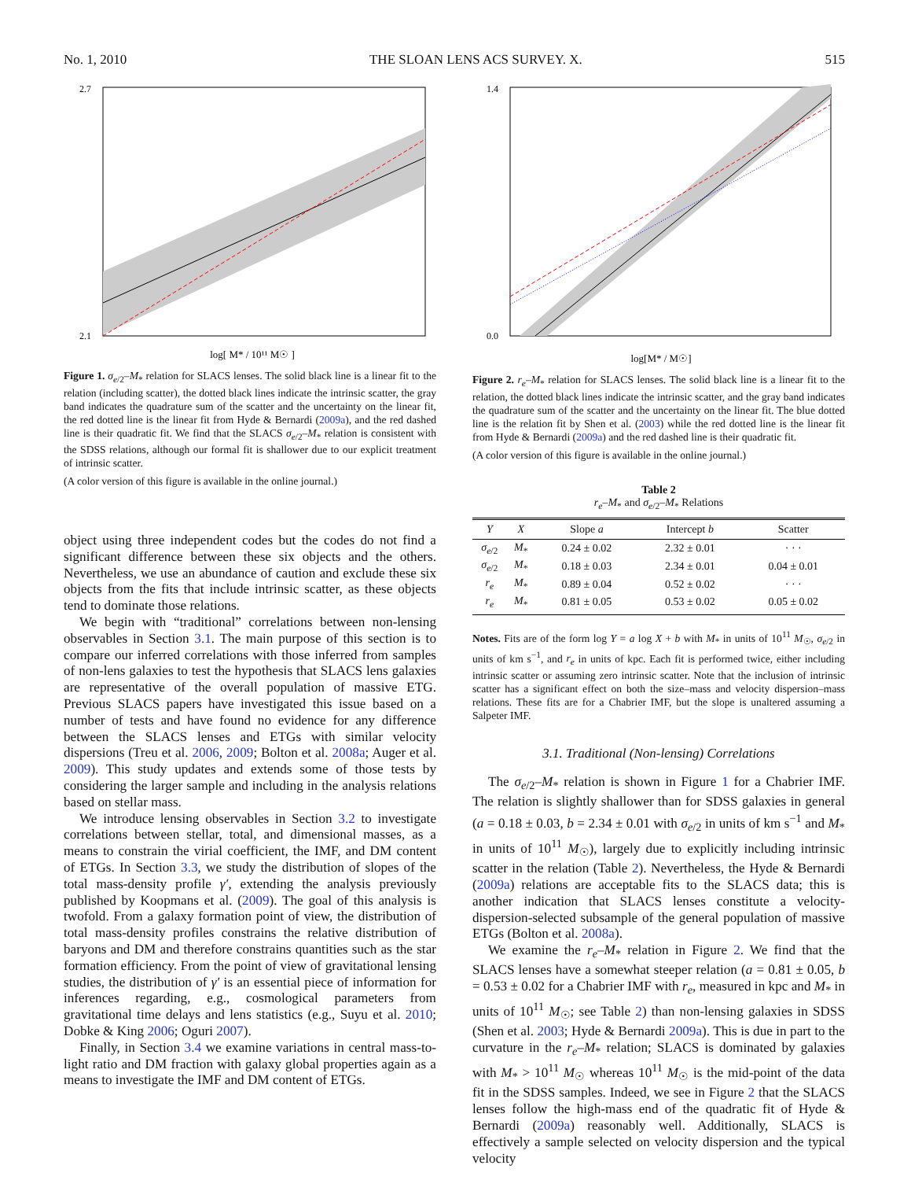No. 1, 2010 THE SLOAN LENS ACS SURVEY. X. 515
2.7
2.1
log[ M* / 10¹¹ M☉ ]
Figure 1. σ<sub>e/2</sub>–M<sub>*</sub> relation for SLACS lenses. The solid black line is a linear fit to the relation (including scatter), the dotted black lines indicate the intrinsic scatter, the gray band indicates the quadrature sum of the scatter and the uncertainty on the linear fit, the red dotted line is the linear fit from Hyde & Bernardi (2009a), and the red dashed line is their quadratic fit. We find that the SLACS σ<sub>e/2</sub>–M<sub>*</sub> relation is consistent with the SDSS relations, although our formal fit is shallower due to our explicit treatment of intrinsic scatter.
(A color version of this figure is available in the online journal.)
object using three independent codes but the codes do not find a significant difference between these six objects and the others. Nevertheless, we use an abundance of caution and exclude these six objects from the fits that include intrinsic scatter, as these objects tend to dominate those relations.
We begin with “traditional” correlations between non-lensing observables in Section 3.1. The main purpose of this section is to compare our inferred correlations with those inferred from samples of non-lens galaxies to test the hypothesis that SLACS lens galaxies are representative of the overall population of massive ETG. Previous SLACS papers have investigated this issue based on a number of tests and have found no evidence for any difference between the SLACS lenses and ETGs with similar velocity dispersions (Treu et al. 2006, 2009; Bolton et al. 2008a; Auger et al. 2009). This study updates and extends some of those tests by considering the larger sample and including in the analysis relations based on stellar mass.
We introduce lensing observables in Section 3.2 to investigate correlations between stellar, total, and dimensional masses, as a means to constrain the virial coefficient, the IMF, and DM content of ETGs. In Section 3.3, we study the distribution of slopes of the total mass-density profile γ′, extending the analysis previously published by Koopmans et al. (2009). The goal of this analysis is twofold. From a galaxy formation point of view, the distribution of total mass-density profiles constrains the relative distribution of baryons and DM and therefore constrains quantities such as the star formation efficiency. From the point of view of gravitational lensing studies, the distribution of γ′ is an essential piece of information for inferences regarding, e.g., cosmological parameters from gravitational time delays and lens statistics (e.g., Suyu et al. 2010; Dobke & King 2006; Oguri 2007).
Finally, in Section 3.4 we examine variations in central mass-to-light ratio and DM fraction with galaxy global properties again as a means to investigate the IMF and DM content of ETGs.
1.4
0.0
log[M* / M☉]
Figure 2. r<sub>e</sub>–M<sub>*</sub> relation for SLACS lenses. The solid black line is a linear fit to the relation, the dotted black lines indicate the intrinsic scatter, and the gray band indicates the quadrature sum of the scatter and the uncertainty on the linear fit. The blue dotted line is the relation fit by Shen et al. (2003) while the red dotted line is the linear fit from Hyde & Bernardi (2009a) and the red dashed line is their quadratic fit.
(A color version of this figure is available in the online journal.)
Table 2
r<sub>e</sub>–M<sub>*</sub> and σ<sub>e/2</sub>–M<sub>*</sub> Relations
| Y | X | Slope a | Intercept b | Scatter |
| --- | --- | --- | --- | --- |
| σ<sub>e/2</sub> | M<sub>*</sub> | 0.24 ± 0.02 | 2.32 ± 0.01 | · · · |
| σ<sub>e/2</sub> | M<sub>*</sub> | 0.18 ± 0.03 | 2.34 ± 0.01 | 0.04 ± 0.01 |
| r<sub>e</sub> | M<sub>*</sub> | 0.89 ± 0.04 | 0.52 ± 0.02 | · · · |
| r<sub>e</sub> | M<sub>*</sub> | 0.81 ± 0.05 | 0.53 ± 0.02 | 0.05 ± 0.02 |
Notes. Fits are of the form log Y = a log X + b with M<sub>*</sub> in units of 10<sup>11</sup> M<sub>☉</sub>, σ<sub>e/2</sub> in units of km s<sup>−1</sup>, and r<sub>e</sub> in units of kpc. Each fit is performed twice, either including intrinsic scatter or assuming zero intrinsic scatter. Note that the inclusion of intrinsic scatter has a significant effect on both the size–mass and velocity dispersion–mass relations. These fits are for a Chabrier IMF, but the slope is unaltered assuming a Salpeter IMF.
3.1. Traditional (Non-lensing) Correlations
The σ<sub>e/2</sub>–M<sub>*</sub> relation is shown in Figure 1 for a Chabrier IMF. The relation is slightly shallower than for SDSS galaxies in general (a = 0.18 ± 0.03, b = 2.34 ± 0.01 with σ<sub>e/2</sub> in units of km s<sup>−1</sup> and M<sub>*</sub> in units of 10<sup>11</sup> M<sub>☉</sub>), largely due to explicitly including intrinsic scatter in the relation (Table 2). Nevertheless, the Hyde & Bernardi (2009a) relations are acceptable fits to the SLACS data; this is another indication that SLACS lenses constitute a velocity-dispersion-selected subsample of the general population of massive ETGs (Bolton et al. 2008a).
We examine the r<sub>e</sub>–M<sub>*</sub> relation in Figure 2. We find that the SLACS lenses have a somewhat steeper relation (a = 0.81 ± 0.05, b = 0.53 ± 0.02 for a Chabrier IMF with r<sub>e</sub>, measured in kpc and M<sub>*</sub> in units of 10<sup>11</sup> M<sub>☉</sub>; see Table 2) than non-lensing galaxies in SDSS (Shen et al. 2003; Hyde & Bernardi 2009a). This is due in part to the curvature in the r<sub>e</sub>–M<sub>*</sub> relation; SLACS is dominated by galaxies with M<sub>*</sub> > 10<sup>11</sup> M<sub>☉</sub> whereas 10<sup>11</sup> M<sub>☉</sub> is the mid-point of the data fit in the SDSS samples. Indeed, we see in Figure 2 that the SLACS lenses follow the high-mass end of the quadratic fit of Hyde & Bernardi (2009a) reasonably well. Additionally, SLACS is effectively a sample selected on velocity dispersion and the typical velocity